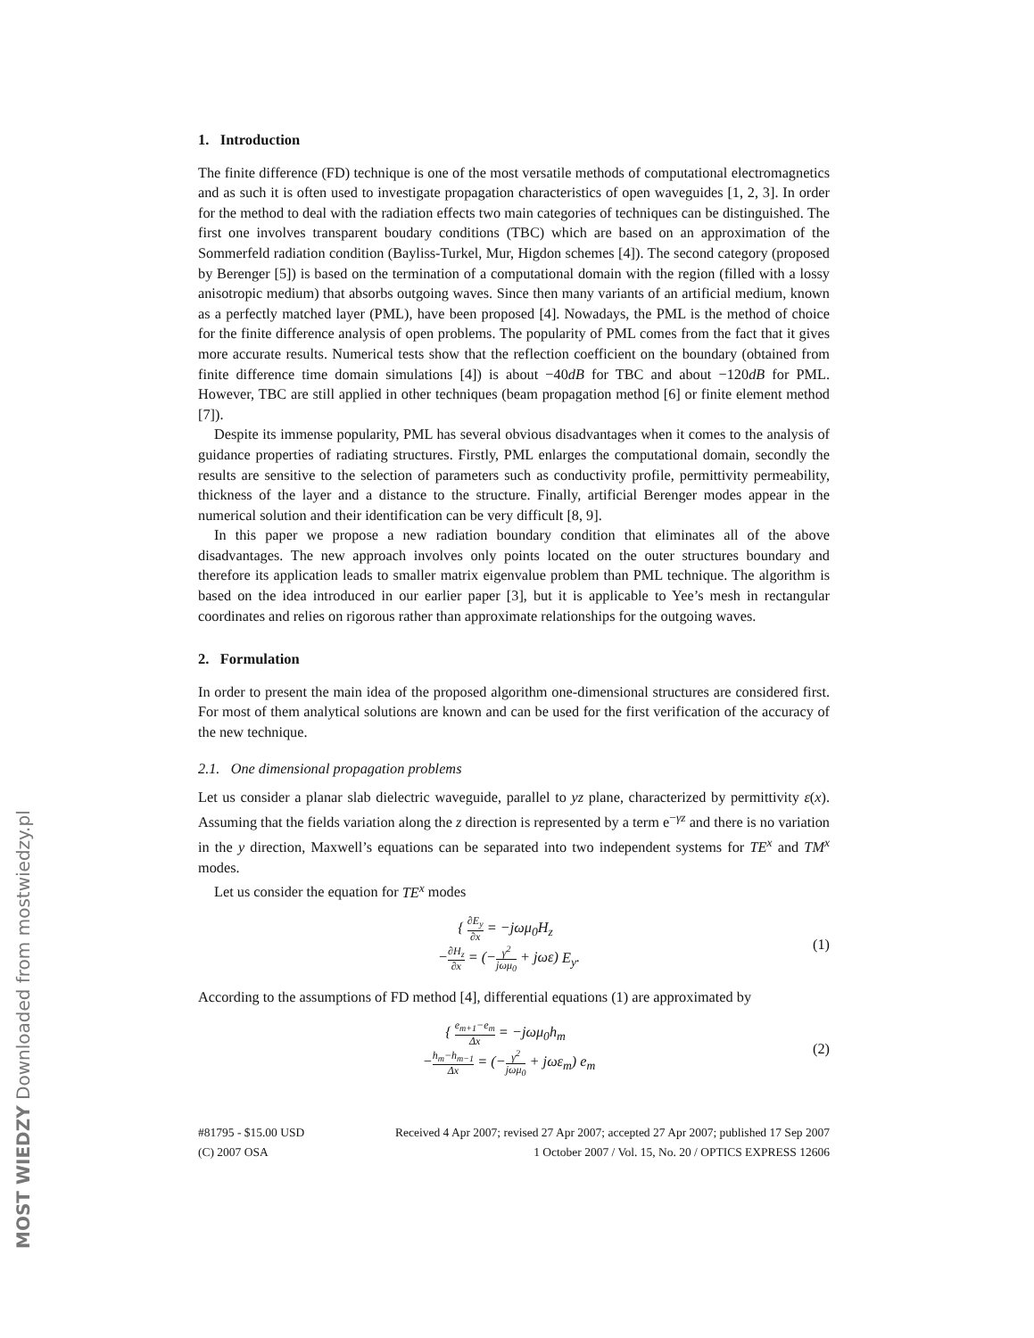MOST WIEDZY Downloaded from mostwiedzy.pl
1. Introduction
The finite difference (FD) technique is one of the most versatile methods of computational electromagnetics and as such it is often used to investigate propagation characteristics of open waveguides [1, 2, 3]. In order for the method to deal with the radiation effects two main categories of techniques can be distinguished. The first one involves transparent boudary conditions (TBC) which are based on an approximation of the Sommerfeld radiation condition (Bayliss-Turkel, Mur, Higdon schemes [4]). The second category (proposed by Berenger [5]) is based on the termination of a computational domain with the region (filled with a lossy anisotropic medium) that absorbs outgoing waves. Since then many variants of an artificial medium, known as a perfectly matched layer (PML), have been proposed [4]. Nowadays, the PML is the method of choice for the finite difference analysis of open problems. The popularity of PML comes from the fact that it gives more accurate results. Numerical tests show that the reflection coefficient on the boundary (obtained from finite difference time domain simulations [4]) is about −40dB for TBC and about −120dB for PML. However, TBC are still applied in other techniques (beam propagation method [6] or finite element method [7]).
Despite its immense popularity, PML has several obvious disadvantages when it comes to the analysis of guidance properties of radiating structures. Firstly, PML enlarges the computational domain, secondly the results are sensitive to the selection of parameters such as conductivity profile, permittivity permeability, thickness of the layer and a distance to the structure. Finally, artificial Berenger modes appear in the numerical solution and their identification can be very difficult [8, 9].
In this paper we propose a new radiation boundary condition that eliminates all of the above disadvantages. The new approach involves only points located on the outer structures boundary and therefore its application leads to smaller matrix eigenvalue problem than PML technique. The algorithm is based on the idea introduced in our earlier paper [3], but it is applicable to Yee’s mesh in rectangular coordinates and relies on rigorous rather than approximate relationships for the outgoing waves.
2. Formulation
In order to present the main idea of the proposed algorithm one-dimensional structures are considered first. For most of them analytical solutions are known and can be used for the first verification of the accuracy of the new technique.
2.1. One dimensional propagation problems
Let us consider a planar slab dielectric waveguide, parallel to yz plane, characterized by permittivity ε(x). Assuming that the fields variation along the z direction is represented by a term e<sup>−γz</sup> and there is no variation in the y direction, Maxwell’s equations can be separated into two independent systems for TE<sup>x</sup> and TM<sup>x</sup> modes.
Let us consider the equation for TE<sup>x</sup> modes
{ ∂E<sub>y</sub> ∂x = −jωμ<sub>0</sub>H<sub>z</sub>
−∂H<sub>z</sub> ∂x = (−γ<sup>2</sup> jωμ<sub>0</sub> + jωε) E<sub>y</sub>.
(1)
According to the assumptions of FD method [4], differential equations (1) are approximated by
{ e<sub>m+1</sub>−e<sub>m</sub> Δx = −jωμ<sub>0</sub>h<sub>m</sub>
−h<sub>m</sub>−h<sub>m−1</sub> Δx = (−γ<sup>2</sup> jωμ<sub>0</sub> + jωε<sub>m</sub>) e<sub>m</sub>
(2)
#81795 - $15.00 USD
(C) 2007 OSA
Received 4 Apr 2007; revised 27 Apr 2007; accepted 27 Apr 2007; published 17 Sep 2007
1 October 2007 / Vol. 15, No. 20 / OPTICS EXPRESS 12606